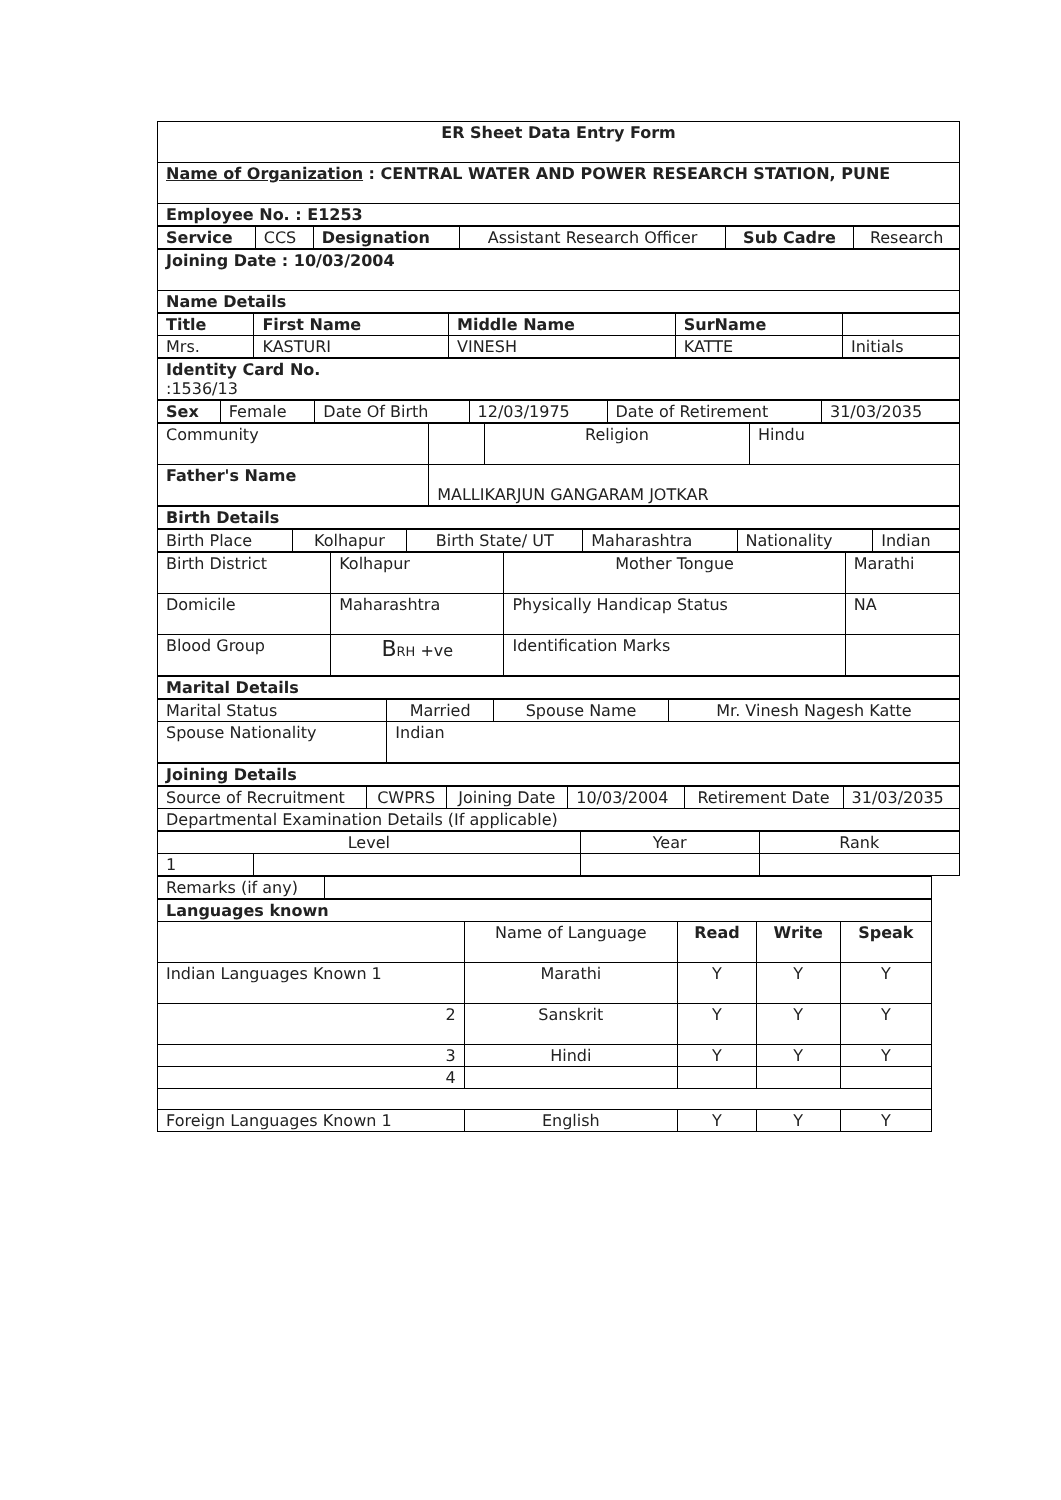| ER Sheet Data Entry Form |
| Name of Organization : CENTRAL WATER AND POWER RESEARCH STATION, PUNE |
| Employee No. : E1253 |
| Service | CCS | Designation | Assistant Research Officer | Sub Cadre | Research |
| Joining Date : 10/03/2004 |
| Name Details |
| Title | First Name | Middle Name | SurName | |
| Mrs. | KASTURI | VINESH | KATTE | Initials |
| Identity Card No. :1536/13 |
| Sex | Female | Date Of Birth | 12/03/1975 | Date of Retirement | 31/03/2035 |
| Community | | Religion | Hindu |
| Father's Name | MALLIKARJUN GANGARAM JOTKAR | | |
| Birth Details |
| Birth Place | Kolhapur | Birth State/ UT | Maharashtra | Nationality | Indian |
| Birth District | Kolhapur | Mother Tongue | Marathi |
| Domicile | Maharashtra | Physically Handicap Status | NA |
| Blood Group | B RH +ve | Identification Marks | |
| Marital Details |
| Marital Status | Married | Spouse Name | Mr. Vinesh Nagesh Katte |
| Spouse Nationality | Indian | | |
| Joining Details |
| Source of Recruitment | CWPRS | Joining Date | 10/03/2004 | Retirement Date | 31/03/2035 |
| Departmental Examination Details (If applicable) | | | | | |
| Level | | Year | Rank |
| 1 | | | |
| Remarks (if any) | |
| Languages known | | | | |
| | Name of Language | Read | Write | Speak |
| Indian Languages Known 1 | Marathi | Y | Y | Y |
| 2 | Sanskrit | Y | Y | Y |
| 3 | Hindi | Y | Y | Y |
| 4 | | | | |
| Foreign Languages Known 1 | English | Y | Y | Y |